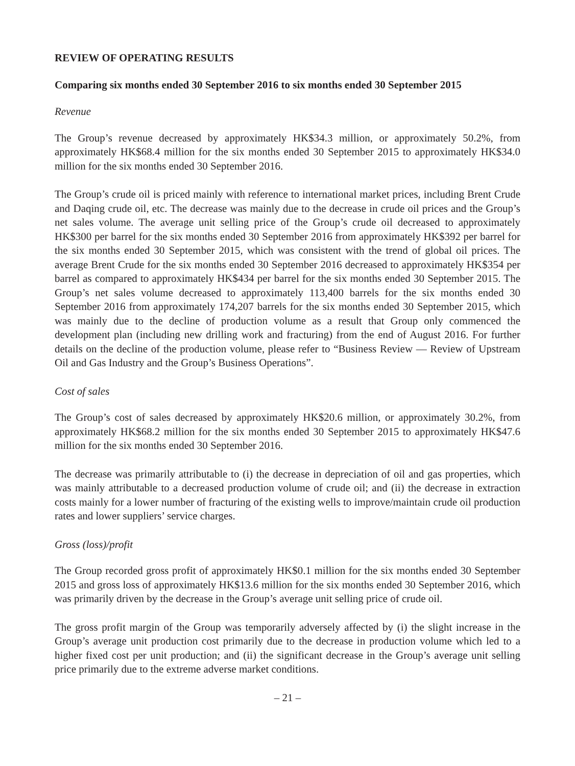REVIEW OF OPERATING RESULTS
Comparing six months ended 30 September 2016 to six months ended 30 September 2015
Revenue
The Group’s revenue decreased by approximately HK$34.3 million, or approximately 50.2%, from approximately HK$68.4 million for the six months ended 30 September 2015 to approximately HK$34.0 million for the six months ended 30 September 2016.
The Group’s crude oil is priced mainly with reference to international market prices, including Brent Crude and Daqing crude oil, etc. The decrease was mainly due to the decrease in crude oil prices and the Group’s net sales volume. The average unit selling price of the Group’s crude oil decreased to approximately HK$300 per barrel for the six months ended 30 September 2016 from approximately HK$392 per barrel for the six months ended 30 September 2015, which was consistent with the trend of global oil prices. The average Brent Crude for the six months ended 30 September 2016 decreased to approximately HK$354 per barrel as compared to approximately HK$434 per barrel for the six months ended 30 September 2015. The Group’s net sales volume decreased to approximately 113,400 barrels for the six months ended 30 September 2016 from approximately 174,207 barrels for the six months ended 30 September 2015, which was mainly due to the decline of production volume as a result that Group only commenced the development plan (including new drilling work and fracturing) from the end of August 2016. For further details on the decline of the production volume, please refer to “Business Review — Review of Upstream Oil and Gas Industry and the Group’s Business Operations”.
Cost of sales
The Group’s cost of sales decreased by approximately HK$20.6 million, or approximately 30.2%, from approximately HK$68.2 million for the six months ended 30 September 2015 to approximately HK$47.6 million for the six months ended 30 September 2016.
The decrease was primarily attributable to (i) the decrease in depreciation of oil and gas properties, which was mainly attributable to a decreased production volume of crude oil; and (ii) the decrease in extraction costs mainly for a lower number of fracturing of the existing wells to improve/maintain crude oil production rates and lower suppliers’ service charges.
Gross (loss)/profit
The Group recorded gross profit of approximately HK$0.1 million for the six months ended 30 September 2015 and gross loss of approximately HK$13.6 million for the six months ended 30 September 2016, which was primarily driven by the decrease in the Group’s average unit selling price of crude oil.
The gross profit margin of the Group was temporarily adversely affected by (i) the slight increase in the Group’s average unit production cost primarily due to the decrease in production volume which led to a higher fixed cost per unit production; and (ii) the significant decrease in the Group’s average unit selling price primarily due to the extreme adverse market conditions.
– 21 –